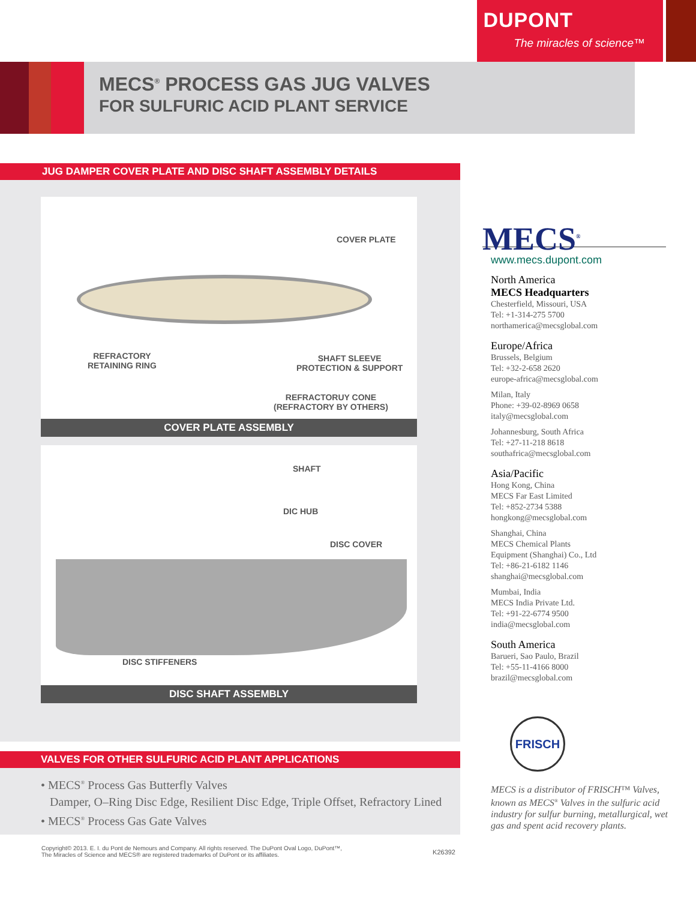DUPONT
The miracles of science™
MECS<sup>®</sup> PROCESS GAS JUG VALVES
FOR SULFURIC ACID PLANT SERVICE
JUG DAMPER COVER PLATE AND DISC SHAFT ASSEMBLY DETAILS
COVER PLATE
REFRACTORY
RETAINING RING
SHAFT SLEEVE
PROTECTION & SUPPORT
REFRACTORUY CONE
(REFRACTORY BY OTHERS)
COVER PLATE ASSEMBLY
SHAFT
DIC HUB
DISC COVER
DISC STIFFENERS
DISC SHAFT ASSEMBLY
VALVES FOR OTHER SULFURIC ACID PLANT APPLICATIONS
• MECS<sup>®</sup> Process Gas Butterfly Valves
Damper, O–Ring Disc Edge, Resilient Disc Edge, Triple Offset, Refractory Lined
• MECS<sup>®</sup> Process Gas Gate Valves
K26392 Copyright© 2013. E. I. du Pont de Nemours and Company. All rights reserved. The DuPont Oval Logo, DuPont™,
The Miracles of Science and MECS® are registered trademarks of DuPont or its affiliates.
MECS<sup>®</sup>
www.mecs.dupont.com
North America
MECS Headquarters
Chesterfield, Missouri, USA
Tel: +1-314-275 5700
northamerica@mecsglobal.com
Europe/Africa
Brussels, Belgium
Tel: +32-2-658 2620
europe-africa@mecsglobal.com
Milan, Italy
Phone: +39-02-8969 0658
italy@mecsglobal.com
Johannesburg, South Africa
Tel: +27-11-218 8618
southafrica@mecsglobal.com
Asia/Pacific
Hong Kong, China
MECS Far East Limited
Tel: +852-2734 5388
hongkong@mecsglobal.com
Shanghai, China
MECS Chemical Plants
Equipment (Shanghai) Co., Ltd
Tel: +86-21-6182 1146
shanghai@mecsglobal.com
Mumbai, India
MECS India Private Ltd.
Tel: +91-22-6774 9500
india@mecsglobal.com
South America
Barueri, Sao Paulo, Brazil
Tel: +55-11-4166 8000
brazil@mecsglobal.com
FRISCH
MECS is a distributor of FRISCH™ Valves, known as MECS<sup>®</sup> Valves in the sulfuric acid industry for sulfur burning, metallurgical, wet gas and spent acid recovery plants.